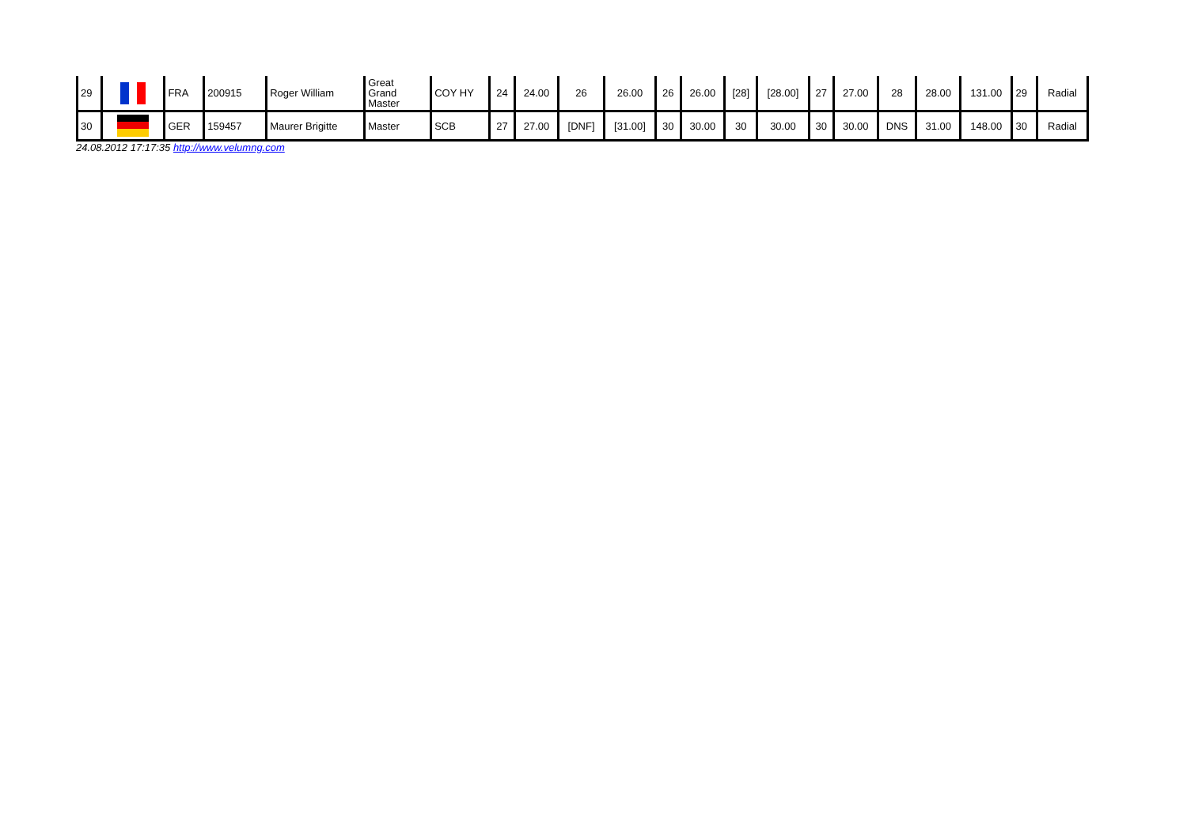| 29 | | FRA | 200915 | Roger William | Great Grand Master | COY HY | 24 | 24.00 | 26 | 26.00 | 26 | 26.00 | [28] | [28.00] | 27 | 27.00 | 28 | 28.00 | 131.00 | 29 | Radial |
| 30 | | GER | 159457 | Maurer Brigitte | Master | SCB | 27 | 27.00 | [DNF] | [31.00] | 30 | 30.00 | 30 | 30.00 | 30 | 30.00 | DNS | 31.00 | 148.00 | 30 | Radial |
24.08.2012 17:17:35 http://www.velumng.com